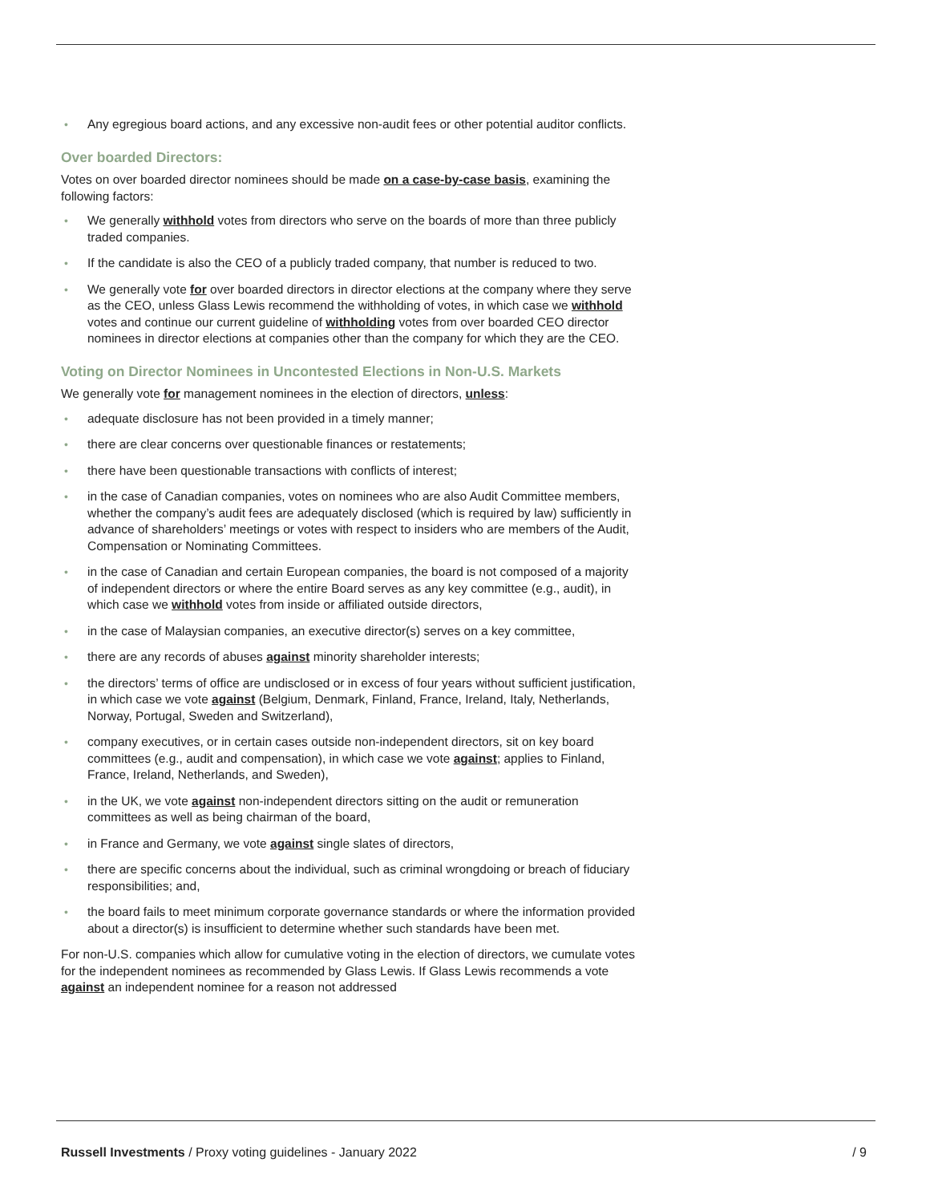• Any egregious board actions, and any excessive non-audit fees or other potential auditor conflicts.
Over boarded Directors:
Votes on over boarded director nominees should be made on a case-by-case basis, examining the following factors:
• We generally withhold votes from directors who serve on the boards of more than three publicly traded companies.
• If the candidate is also the CEO of a publicly traded company, that number is reduced to two.
• We generally vote for over boarded directors in director elections at the company where they serve as the CEO, unless Glass Lewis recommend the withholding of votes, in which case we withhold votes and continue our current guideline of withholding votes from over boarded CEO director nominees in director elections at companies other than the company for which they are the CEO.
Voting on Director Nominees in Uncontested Elections in Non-U.S. Markets
We generally vote for management nominees in the election of directors, unless:
• adequate disclosure has not been provided in a timely manner;
• there are clear concerns over questionable finances or restatements;
• there have been questionable transactions with conflicts of interest;
• in the case of Canadian companies, votes on nominees who are also Audit Committee members, whether the company’s audit fees are adequately disclosed (which is required by law) sufficiently in advance of shareholders’ meetings or votes with respect to insiders who are members of the Audit, Compensation or Nominating Committees.
• in the case of Canadian and certain European companies, the board is not composed of a majority of independent directors or where the entire Board serves as any key committee (e.g., audit), in which case we withhold votes from inside or affiliated outside directors,
• in the case of Malaysian companies, an executive director(s) serves on a key committee,
• there are any records of abuses against minority shareholder interests;
• the directors’ terms of office are undisclosed or in excess of four years without sufficient justification, in which case we vote against (Belgium, Denmark, Finland, France, Ireland, Italy, Netherlands, Norway, Portugal, Sweden and Switzerland),
• company executives, or in certain cases outside non-independent directors, sit on key board committees (e.g., audit and compensation), in which case we vote against; applies to Finland, France, Ireland, Netherlands, and Sweden),
• in the UK, we vote against non-independent directors sitting on the audit or remuneration committees as well as being chairman of the board,
• in France and Germany, we vote against single slates of directors,
• there are specific concerns about the individual, such as criminal wrongdoing or breach of fiduciary responsibilities; and,
• the board fails to meet minimum corporate governance standards or where the information provided about a director(s) is insufficient to determine whether such standards have been met.
For non-U.S. companies which allow for cumulative voting in the election of directors, we cumulate votes for the independent nominees as recommended by Glass Lewis. If Glass Lewis recommends a vote against an independent nominee for a reason not addressed
Russell Investments / Proxy voting guidelines - January 2022 / 9